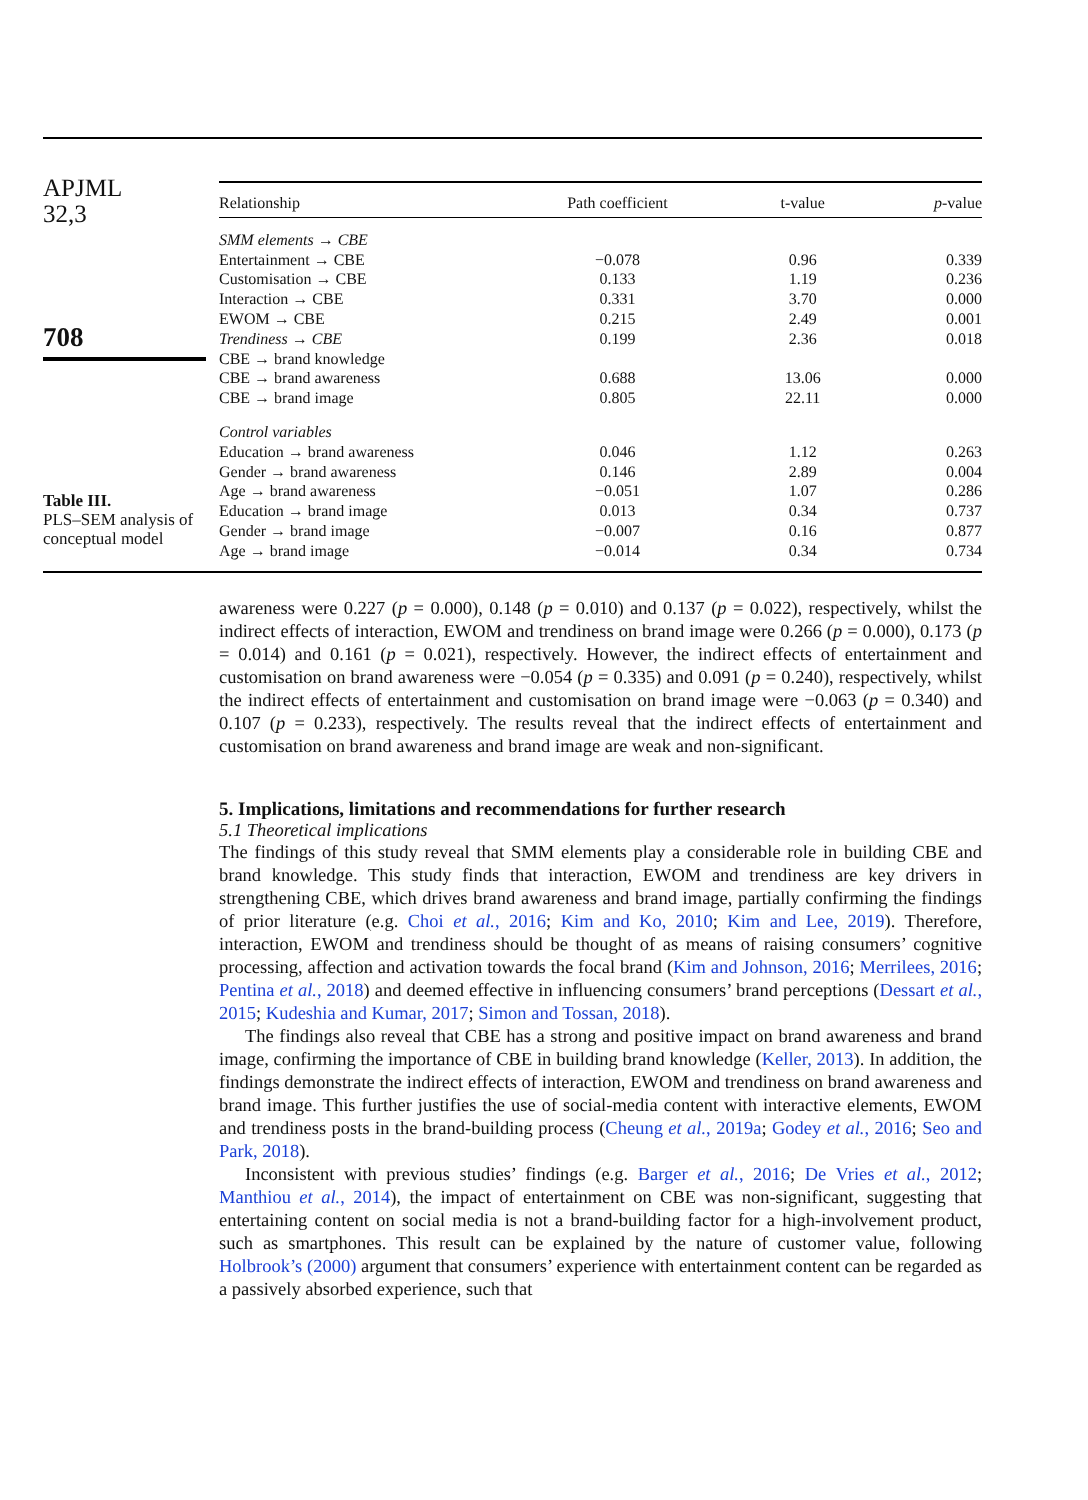APJML
32,3
708
Table III.
PLS–SEM analysis of conceptual model
| Relationship | Path coefficient | t-value | p -value |
| --- | --- | --- | --- |
| SMM elements → CBE | | | |
| Entertainment → CBE | −0.078 | 0.96 | 0.339 |
| Customisation → CBE | 0.133 | 1.19 | 0.236 |
| Interaction → CBE | 0.331 | 3.70 | 0.000 |
| EWOM → CBE | 0.215 | 2.49 | 0.001 |
| Trendiness → CBE | 0.199 | 2.36 | 0.018 |
| CBE → brand knowledge | | | |
| CBE → brand awareness | 0.688 | 13.06 | 0.000 |
| CBE → brand image | 0.805 | 22.11 | 0.000 |
| Control variables | | | |
| Education → brand awareness | 0.046 | 1.12 | 0.263 |
| Gender → brand awareness | 0.146 | 2.89 | 0.004 |
| Age → brand awareness | −0.051 | 1.07 | 0.286 |
| Education → brand image | 0.013 | 0.34 | 0.737 |
| Gender → brand image | −0.007 | 0.16 | 0.877 |
| Age → brand image | −0.014 | 0.34 | 0.734 |
awareness were 0.227 (p = 0.000), 0.148 (p = 0.010) and 0.137 (p = 0.022), respectively, whilst the indirect effects of interaction, EWOM and trendiness on brand image were 0.266 (p = 0.000), 0.173 (p = 0.014) and 0.161 (p = 0.021), respectively. However, the indirect effects of entertainment and customisation on brand awareness were −0.054 (p = 0.335) and 0.091 (p = 0.240), respectively, whilst the indirect effects of entertainment and customisation on brand image were −0.063 (p = 0.340) and 0.107 (p = 0.233), respectively. The results reveal that the indirect effects of entertainment and customisation on brand awareness and brand image are weak and non-significant.
5. Implications, limitations and recommendations for further research
5.1 Theoretical implications
The findings of this study reveal that SMM elements play a considerable role in building CBE and brand knowledge. This study finds that interaction, EWOM and trendiness are key drivers in strengthening CBE, which drives brand awareness and brand image, partially confirming the findings of prior literature (e.g. Choi et al., 2016; Kim and Ko, 2010; Kim and Lee, 2019). Therefore, interaction, EWOM and trendiness should be thought of as means of raising consumers’ cognitive processing, affection and activation towards the focal brand (Kim and Johnson, 2016; Merrilees, 2016; Pentina et al., 2018) and deemed effective in influencing consumers’ brand perceptions (Dessart et al., 2015; Kudeshia and Kumar, 2017; Simon and Tossan, 2018).
The findings also reveal that CBE has a strong and positive impact on brand awareness and brand image, confirming the importance of CBE in building brand knowledge (Keller, 2013). In addition, the findings demonstrate the indirect effects of interaction, EWOM and trendiness on brand awareness and brand image. This further justifies the use of social-media content with interactive elements, EWOM and trendiness posts in the brand-building process (Cheung et al., 2019a; Godey et al., 2016; Seo and Park, 2018).
Inconsistent with previous studies’ findings (e.g. Barger et al., 2016; De Vries et al., 2012; Manthiou et al., 2014), the impact of entertainment on CBE was non-significant, suggesting that entertaining content on social media is not a brand-building factor for a high-involvement product, such as smartphones. This result can be explained by the nature of customer value, following Holbrook’s (2000) argument that consumers’ experience with entertainment content can be regarded as a passively absorbed experience, such that